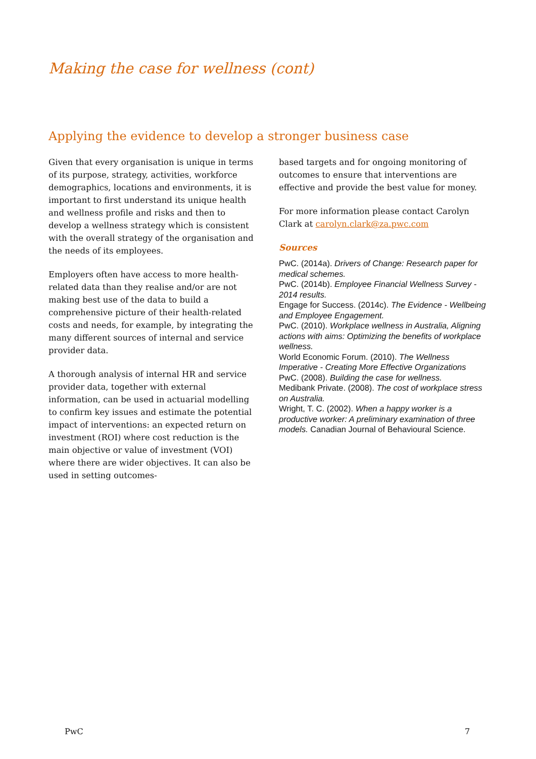Making the case for wellness (cont)
Applying the evidence to develop a stronger business case
Given that every organisation is unique in terms of its purpose, strategy, activities, workforce demographics, locations and environments, it is important to first understand its unique health and wellness profile and risks and then to develop a wellness strategy which is consistent with the overall strategy of the organisation and the needs of its employees.
Employers often have access to more health-related data than they realise and/or are not making best use of the data to build a comprehensive picture of their health-related costs and needs, for example, by integrating the many different sources of internal and service provider data.
A thorough analysis of internal HR and service provider data, together with external information, can be used in actuarial modelling to confirm key issues and estimate the potential impact of interventions: an expected return on investment (ROI) where cost reduction is the main objective or value of investment (VOI) where there are wider objectives. It can also be used in setting outcomes-
based targets and for ongoing monitoring of outcomes to ensure that interventions are effective and provide the best value for money.
For more information please contact Carolyn Clark at carolyn.clark@za.pwc.com
Sources
PwC. (2014a). Drivers of Change: Research paper for medical schemes.
PwC. (2014b). Employee Financial Wellness Survey - 2014 results.
Engage for Success. (2014c). The Evidence - Wellbeing and Employee Engagement.
PwC. (2010). Workplace wellness in Australia, Aligning actions with aims: Optimizing the benefits of workplace wellness.
World Economic Forum. (2010). The Wellness Imperative - Creating More Effective Organizations
PwC. (2008). Building the case for wellness.
Medibank Private. (2008). The cost of workplace stress on Australia.
Wright, T. C. (2002). When a happy worker is a productive worker: A preliminary examination of three models. Canadian Journal of Behavioural Science.
PwC 7